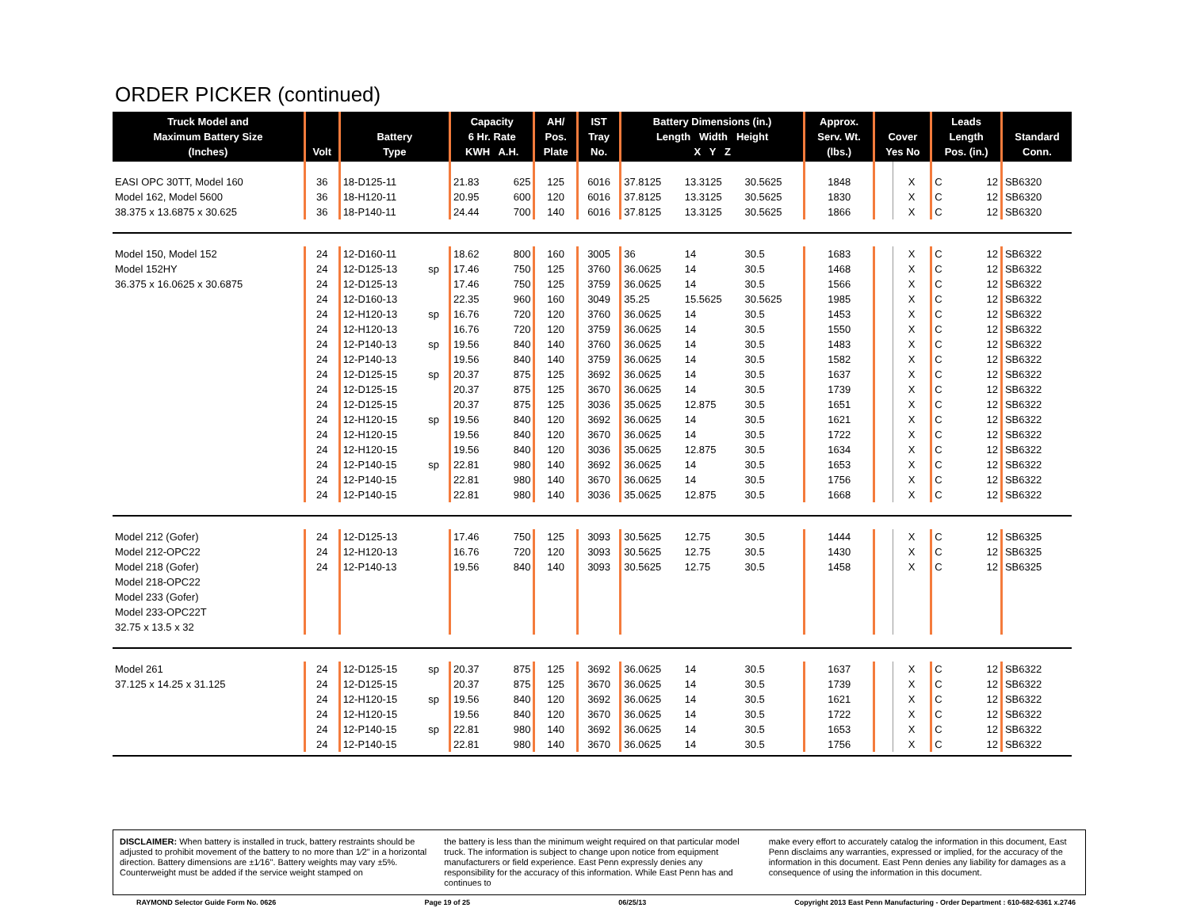ORDER PICKER (continued)
| Truck Model and Maximum Battery Size (Inches) | Volt | Battery Type | | Capacity 6 Hr. Rate KWH A.H. | | AH/ Pos. Plate | IST Tray No. | Battery Dimensions (in.) Length Width Height X Y Z | | | Approx. Serv. Wt. (lbs.) | Cover Yes No | | Leads Length Pos. (in.) | | Standard Conn. |
| --- | --- | --- | --- | --- | --- | --- | --- | --- | --- | --- | --- | --- | --- | --- | --- | --- |
| EASI OPC 30TT, Model 160 | 36 | 18-D125-11 | | 21.83 | 625 | 125 | 6016 | 37.8125 | 13.3125 | 30.5625 | 1848 | | X | C | 12 | SB6320 |
| Model 162, Model 5600 | 36 | 18-H120-11 | | 20.95 | 600 | 120 | 6016 | 37.8125 | 13.3125 | 30.5625 | 1830 | | X | C | 12 | SB6320 |
| 38.375 x 13.6875 x 30.625 | 36 | 18-P140-11 | | 24.44 | 700 | 140 | 6016 | 37.8125 | 13.3125 | 30.5625 | 1866 | | X | C | 12 | SB6320 |
| Model 150, Model 152 | 24 | 12-D160-11 | | 18.62 | 800 | 160 | 3005 | 36 | 14 | 30.5 | 1683 | | X | C | 12 | SB6322 |
| Model 152HY | 24 | 12-D125-13 | sp | 17.46 | 750 | 125 | 3760 | 36.0625 | 14 | 30.5 | 1468 | | X | C | 12 | SB6322 |
| 36.375 x 16.0625 x 30.6875 | 24 | 12-D125-13 | | 17.46 | 750 | 125 | 3759 | 36.0625 | 14 | 30.5 | 1566 | | X | C | 12 | SB6322 |
| | 24 | 12-D160-13 | | 22.35 | 960 | 160 | 3049 | 35.25 | 15.5625 | 30.5625 | 1985 | | X | C | 12 | SB6322 |
| | 24 | 12-H120-13 | sp | 16.76 | 720 | 120 | 3760 | 36.0625 | 14 | 30.5 | 1453 | | X | C | 12 | SB6322 |
| | 24 | 12-H120-13 | | 16.76 | 720 | 120 | 3759 | 36.0625 | 14 | 30.5 | 1550 | | X | C | 12 | SB6322 |
| | 24 | 12-P140-13 | sp | 19.56 | 840 | 140 | 3760 | 36.0625 | 14 | 30.5 | 1483 | | X | C | 12 | SB6322 |
| | 24 | 12-P140-13 | | 19.56 | 840 | 140 | 3759 | 36.0625 | 14 | 30.5 | 1582 | | X | C | 12 | SB6322 |
| | 24 | 12-D125-15 | sp | 20.37 | 875 | 125 | 3692 | 36.0625 | 14 | 30.5 | 1637 | | X | C | 12 | SB6322 |
| | 24 | 12-D125-15 | | 20.37 | 875 | 125 | 3670 | 36.0625 | 14 | 30.5 | 1739 | | X | C | 12 | SB6322 |
| | 24 | 12-D125-15 | | 20.37 | 875 | 125 | 3036 | 35.0625 | 12.875 | 30.5 | 1651 | | X | C | 12 | SB6322 |
| | 24 | 12-H120-15 | sp | 19.56 | 840 | 120 | 3692 | 36.0625 | 14 | 30.5 | 1621 | | X | C | 12 | SB6322 |
| | 24 | 12-H120-15 | | 19.56 | 840 | 120 | 3670 | 36.0625 | 14 | 30.5 | 1722 | | X | C | 12 | SB6322 |
| | 24 | 12-H120-15 | | 19.56 | 840 | 120 | 3036 | 35.0625 | 12.875 | 30.5 | 1634 | | X | C | 12 | SB6322 |
| | 24 | 12-P140-15 | sp | 22.81 | 980 | 140 | 3692 | 36.0625 | 14 | 30.5 | 1653 | | X | C | 12 | SB6322 |
| | 24 | 12-P140-15 | | 22.81 | 980 | 140 | 3670 | 36.0625 | 14 | 30.5 | 1756 | | X | C | 12 | SB6322 |
| | 24 | 12-P140-15 | | 22.81 | 980 | 140 | 3036 | 35.0625 | 12.875 | 30.5 | 1668 | | X | C | 12 | SB6322 |
| Model 212 (Gofer) | 24 | 12-D125-13 | | 17.46 | 750 | 125 | 3093 | 30.5625 | 12.75 | 30.5 | 1444 | | X | C | 12 | SB6325 |
| Model 212-OPC22 | 24 | 12-H120-13 | | 16.76 | 720 | 120 | 3093 | 30.5625 | 12.75 | 30.5 | 1430 | | X | C | 12 | SB6325 |
| Model 218 (Gofer) | 24 | 12-P140-13 | | 19.56 | 840 | 140 | 3093 | 30.5625 | 12.75 | 30.5 | 1458 | | X | C | 12 | SB6325 |
| Model 218-OPC22 | | | | | | | | | | | | | | | | |
| Model 233 (Gofer) | | | | | | | | | | | | | | | | |
| Model 233-OPC22T | | | | | | | | | | | | | | | | |
| 32.75 x 13.5 x 32 | | | | | | | | | | | | | | | | |
| Model 261 | 24 | 12-D125-15 | sp | 20.37 | 875 | 125 | 3692 | 36.0625 | 14 | 30.5 | 1637 | | X | C | 12 | SB6322 |
| 37.125 x 14.25 x 31.125 | 24 | 12-D125-15 | | 20.37 | 875 | 125 | 3670 | 36.0625 | 14 | 30.5 | 1739 | | X | C | 12 | SB6322 |
| | 24 | 12-H120-15 | sp | 19.56 | 840 | 120 | 3692 | 36.0625 | 14 | 30.5 | 1621 | | X | C | 12 | SB6322 |
| | 24 | 12-H120-15 | | 19.56 | 840 | 120 | 3670 | 36.0625 | 14 | 30.5 | 1722 | | X | C | 12 | SB6322 |
| | 24 | 12-P140-15 | sp | 22.81 | 980 | 140 | 3692 | 36.0625 | 14 | 30.5 | 1653 | | X | C | 12 | SB6322 |
| | 24 | 12-P140-15 | | 22.81 | 980 | 140 | 3670 | 36.0625 | 14 | 30.5 | 1756 | | X | C | 12 | SB6322 |
DISCLAIMER: When battery is installed in truck, battery restraints should be adjusted to prohibit movement of the battery to no more than 1⁄2" in a horizontal direction. Battery dimensions are ±1⁄16". Battery weights may vary ±5%. Counterweight must be added if the service weight stamped on
the battery is less than the minimum weight required on that particular model truck. The information is subject to change upon notice from equipment manufacturers or field experience. East Penn expressly denies any responsibility for the accuracy of this information. While East Penn has and continues to
make every effort to accurately catalog the information in this document, East Penn disclaims any warranties, expressed or implied, for the accuracy of the information in this document. East Penn denies any liability for damages as a consequence of using the information in this document.
RAYMOND Selector Guide Form No. 0626 Page 19 of 25 06/25/13 Copyright 2013 East Penn Manufacturing - Order Department : 610-682-6361 x.2746